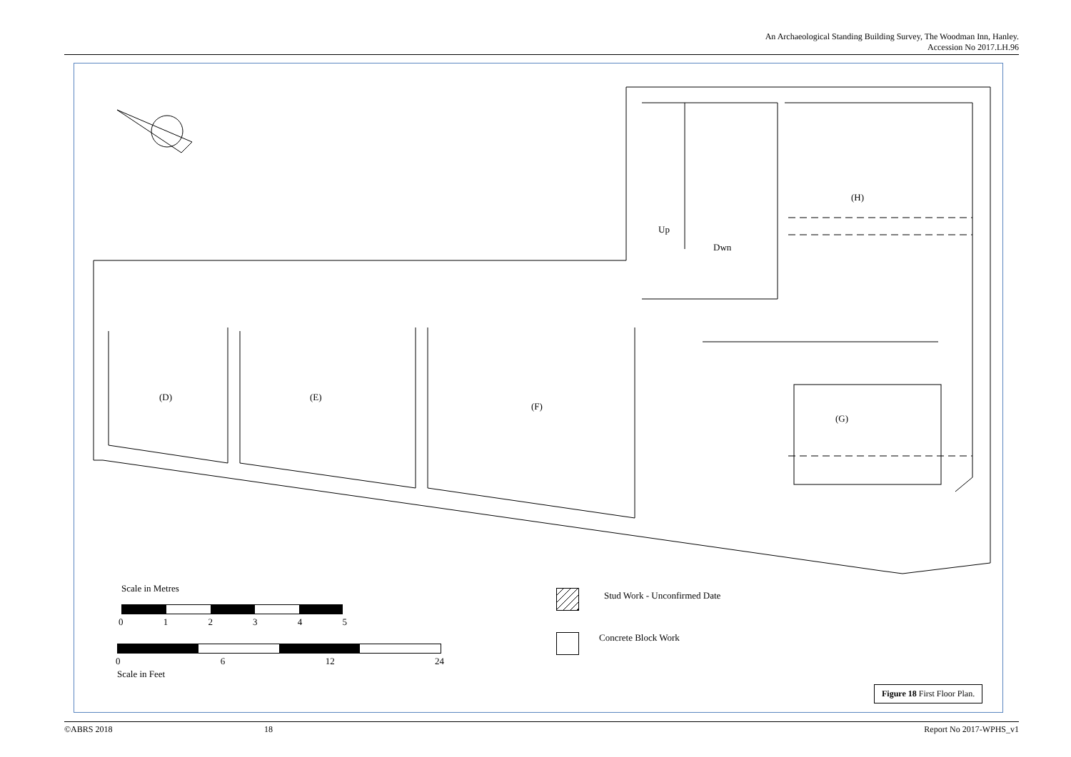An Archaeological Standing Building Survey, The Woodman Inn, Hanley.
Accession No 2017.LH.96
(D) (E)
(F)
(G)
(H)
Up
Dwn
Scale in Metres
0 1 2 3 4 5
0 6 12 24
Scale in Feet
Stud Work - Unconfirmed Date
Concrete Block Work
Figure 18 First Floor Plan.
©ABRS 2018 18 Report No 2017-WPHS_v1